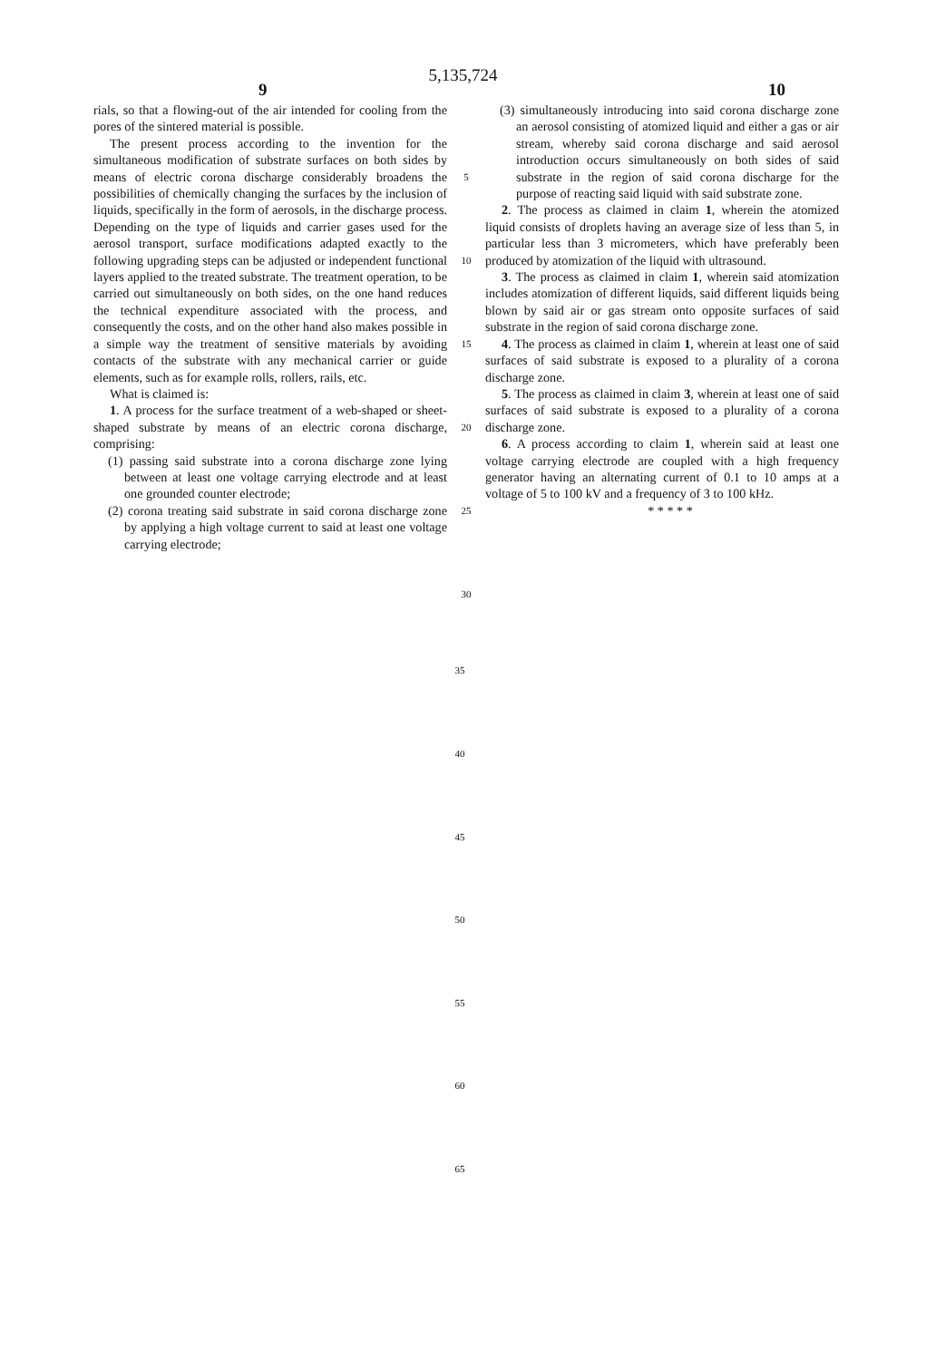5,135,724
9 10
rials, so that a flowing-out of the air intended for cooling from the pores of the sintered material is possible.
The present process according to the invention for the simultaneous modification of substrate surfaces on both sides by means of electric corona discharge considerably broadens the possibilities of chemically changing the surfaces by the inclusion of liquids, specifically in the form of aerosols, in the discharge process. Depending on the type of liquids and carrier gases used for the aerosol transport, surface modifications adapted exactly to the following upgrading steps can be adjusted or independent functional layers applied to the treated substrate. The treatment operation, to be carried out simultaneously on both sides, on the one hand reduces the technical expenditure associated with the process, and consequently the costs, and on the other hand also makes possible in a simple way the treatment of sensitive materials by avoiding contacts of the substrate with any mechanical carrier or guide elements, such as for example rolls, rollers, rails, etc.
What is claimed is:
1. A process for the surface treatment of a web-shaped or sheet-shaped substrate by means of an electric corona discharge, comprising:
(1) passing said substrate into a corona discharge zone lying between at least one voltage carrying electrode and at least one grounded counter electrode;
(2) corona treating said substrate in said corona discharge zone by applying a high voltage current to said at least one voltage carrying electrode;
5
10
15
20
25
30
(3) simultaneously introducing into said corona discharge zone an aerosol consisting of atomized liquid and either a gas or air stream, whereby said corona discharge and said aerosol introduction occurs simultaneously on both sides of said substrate in the region of said corona discharge for the purpose of reacting said liquid with said substrate zone.
2. The process as claimed in claim 1, wherein the atomized liquid consists of droplets having an average size of less than 5, in particular less than 3 micrometers, which have preferably been produced by atomization of the liquid with ultrasound.
3. The process as claimed in claim 1, wherein said atomization includes atomization of different liquids, said different liquids being blown by said air or gas stream onto opposite surfaces of said substrate in the region of said corona discharge zone.
4. The process as claimed in claim 1, wherein at least one of said surfaces of said substrate is exposed to a plurality of a corona discharge zone.
5. The process as claimed in claim 3, wherein at least one of said surfaces of said substrate is exposed to a plurality of a corona discharge zone.
6. A process according to claim 1, wherein said at least one voltage carrying electrode are coupled with a high frequency generator having an alternating current of 0.1 to 10 amps at a voltage of 5 to 100 kV and a frequency of 3 to 100 kHz.
* * * * *
35
40
45
50
55
60
65